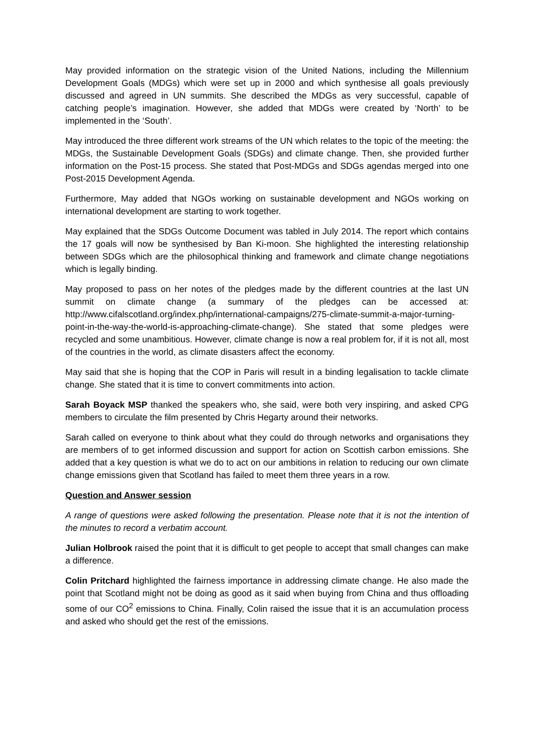May provided information on the strategic vision of the United Nations, including the Millennium Development Goals (MDGs) which were set up in 2000 and which synthesise all goals previously discussed and agreed in UN summits. She described the MDGs as very successful, capable of catching people’s imagination. However, she added that MDGs were created by ‘North’ to be implemented in the ‘South’.
May introduced the three different work streams of the UN which relates to the topic of the meeting: the MDGs, the Sustainable Development Goals (SDGs) and climate change. Then, she provided further information on the Post-15 process. She stated that Post-MDGs and SDGs agendas merged into one Post-2015 Development Agenda.
Furthermore, May added that NGOs working on sustainable development and NGOs working on international development are starting to work together.
May explained that the SDGs Outcome Document was tabled in July 2014. The report which contains the 17 goals will now be synthesised by Ban Ki-moon. She highlighted the interesting relationship between SDGs which are the philosophical thinking and framework and climate change negotiations which is legally binding.
May proposed to pass on her notes of the pledges made by the different countries at the last UN summit on climate change (a summary of the pledges can be accessed at: http://www.cifalscotland.org/index.php/international-campaigns/275-climate-summit-a-major-turning-point-in-the-way-the-world-is-approaching-climate-change). She stated that some pledges were recycled and some unambitious. However, climate change is now a real problem for, if it is not all, most of the countries in the world, as climate disasters affect the economy.
May said that she is hoping that the COP in Paris will result in a binding legalisation to tackle climate change. She stated that it is time to convert commitments into action.
Sarah Boyack MSP thanked the speakers who, she said, were both very inspiring, and asked CPG members to circulate the film presented by Chris Hegarty around their networks.
Sarah called on everyone to think about what they could do through networks and organisations they are members of to get informed discussion and support for action on Scottish carbon emissions. She added that a key question is what we do to act on our ambitions in relation to reducing our own climate change emissions given that Scotland has failed to meet them three years in a row.
Question and Answer session
A range of questions were asked following the presentation. Please note that it is not the intention of the minutes to record a verbatim account.
Julian Holbrook raised the point that it is difficult to get people to accept that small changes can make a difference.
Colin Pritchard highlighted the fairness importance in addressing climate change. He also made the point that Scotland might not be doing as good as it said when buying from China and thus offloading some of our CO<sup>2</sup> emissions to China. Finally, Colin raised the issue that it is an accumulation process and asked who should get the rest of the emissions.